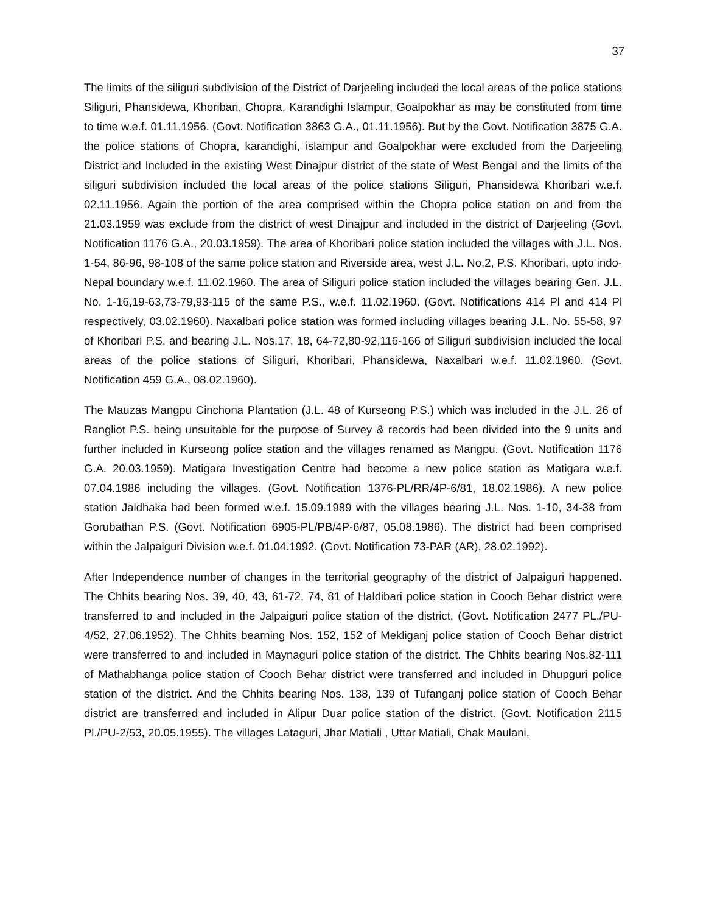37
The limits of the siliguri subdivision of the District of Darjeeling included the local areas of the police stations Siliguri, Phansidewa, Khoribari, Chopra, Karandighi Islampur, Goalpokhar as may be constituted from time to time w.e.f. 01.11.1956. (Govt. Notification 3863 G.A., 01.11.1956). But by the Govt. Notification 3875 G.A. the police stations of Chopra, karandighi, islampur and Goalpokhar were excluded from the Darjeeling District and Included in the existing West Dinajpur district of the state of West Bengal and the limits of the siliguri subdivision included the local areas of the police stations Siliguri, Phansidewa Khoribari w.e.f. 02.11.1956. Again the portion of the area comprised within the Chopra police station on and from the 21.03.1959 was exclude from the district of west Dinajpur and included in the district of Darjeeling (Govt. Notification 1176 G.A., 20.03.1959). The area of Khoribari police station included the villages with J.L. Nos. 1-54, 86-96, 98-108 of the same police station and Riverside area, west J.L. No.2, P.S. Khoribari, upto indo-Nepal boundary w.e.f. 11.02.1960. The area of Siliguri police station included the villages bearing Gen. J.L. No. 1-16,19-63,73-79,93-115 of the same P.S., w.e.f. 11.02.1960. (Govt. Notifications 414 Pl and 414 Pl respectively, 03.02.1960). Naxalbari police station was formed including villages bearing J.L. No. 55-58, 97 of Khoribari P.S. and bearing J.L. Nos.17, 18, 64-72,80-92,116-166 of Siliguri subdivision included the local areas of the police stations of Siliguri, Khoribari, Phansidewa, Naxalbari w.e.f. 11.02.1960. (Govt. Notification 459 G.A., 08.02.1960).
The Mauzas Mangpu Cinchona Plantation (J.L. 48 of Kurseong P.S.) which was included in the J.L. 26 of Rangliot P.S. being unsuitable for the purpose of Survey & records had been divided into the 9 units and further included in Kurseong police station and the villages renamed as Mangpu. (Govt. Notification 1176 G.A. 20.03.1959). Matigara Investigation Centre had become a new police station as Matigara w.e.f. 07.04.1986 including the villages. (Govt. Notification 1376-PL/RR/4P-6/81, 18.02.1986). A new police station Jaldhaka had been formed w.e.f. 15.09.1989 with the villages bearing J.L. Nos. 1-10, 34-38 from Gorubathan P.S. (Govt. Notification 6905-PL/PB/4P-6/87, 05.08.1986). The district had been comprised within the Jalpaiguri Division w.e.f. 01.04.1992. (Govt. Notification 73-PAR (AR), 28.02.1992).
After Independence number of changes in the territorial geography of the district of Jalpaiguri happened. The Chhits bearing Nos. 39, 40, 43, 61-72, 74, 81 of Haldibari police station in Cooch Behar district were transferred to and included in the Jalpaiguri police station of the district. (Govt. Notification 2477 PL./PU-4/52, 27.06.1952). The Chhits bearning Nos. 152, 152 of Mekliganj police station of Cooch Behar district were transferred to and included in Maynaguri police station of the district. The Chhits bearing Nos.82-111 of Mathabhanga police station of Cooch Behar district were transferred and included in Dhupguri police station of the district. And the Chhits bearing Nos. 138, 139 of Tufanganj police station of Cooch Behar district are transferred and included in Alipur Duar police station of the district. (Govt. Notification 2115 Pl./PU-2/53, 20.05.1955). The villages Lataguri, Jhar Matiali , Uttar Matiali, Chak Maulani,